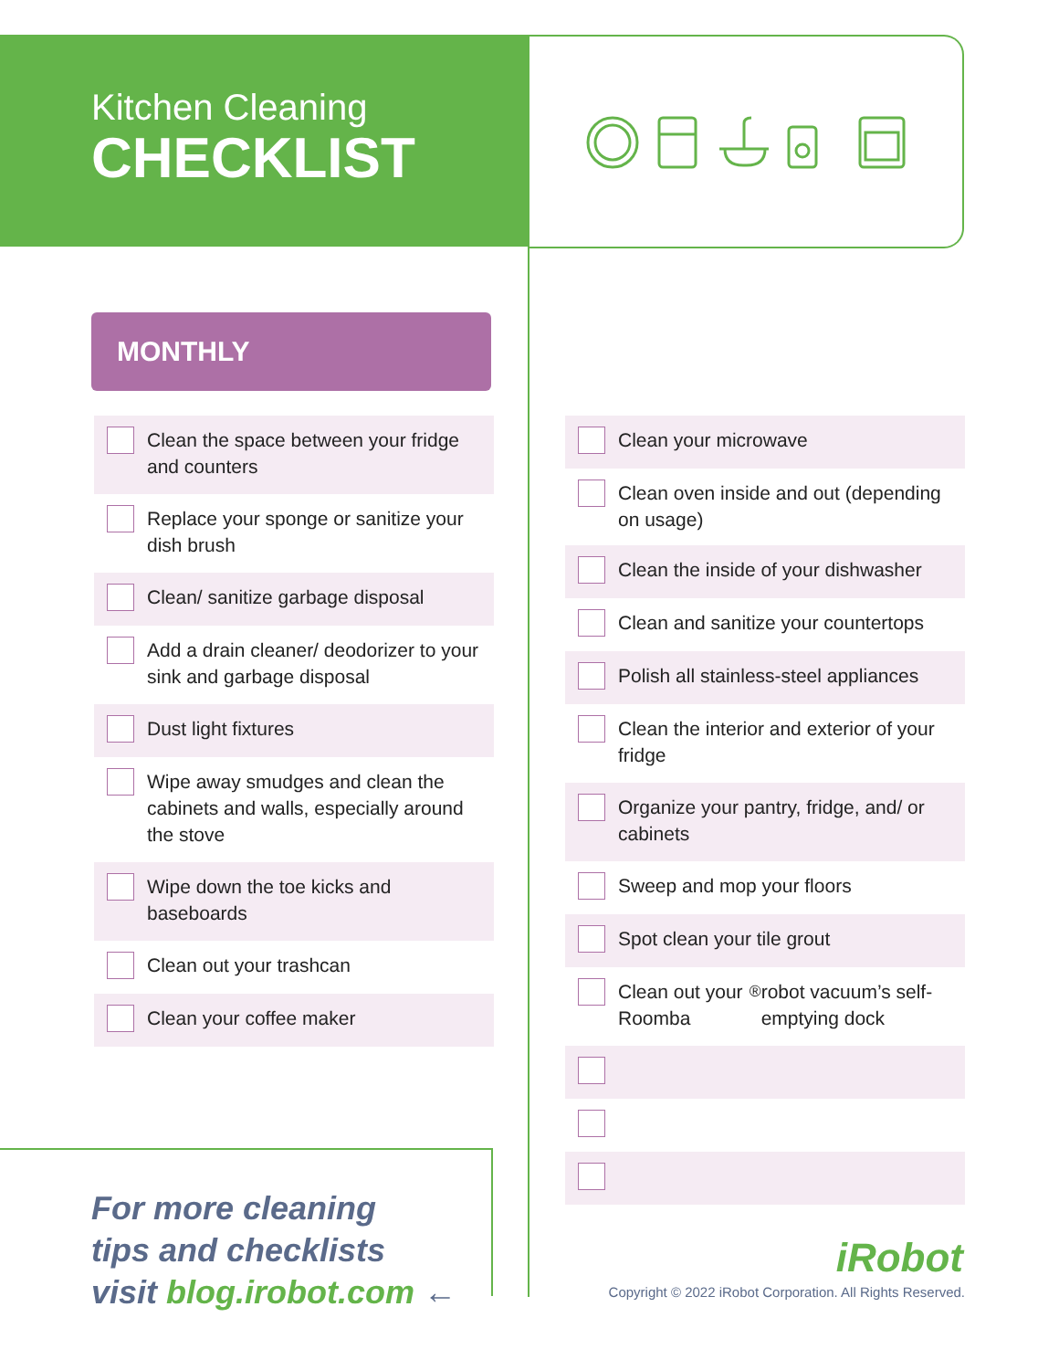Kitchen Cleaning
CHECKLIST
MONTHLY
Clean the space between your fridge and counters
Replace your sponge or sanitize your dish brush
Clean/ sanitize garbage disposal
Add a drain cleaner/ deodorizer to your sink and garbage disposal
Dust light fixtures
Wipe away smudges and clean the cabinets and walls, especially around the stove
Wipe down the toe kicks and baseboards
Clean out your trashcan
Clean your coffee maker
Clean your microwave
Clean oven inside and out (depending on usage)
Clean the inside of your dishwasher
Clean and sanitize your countertops
Polish all stainless-steel appliances
Clean the interior and exterior of your fridge
Organize your pantry, fridge, and/ or cabinets
Sweep and mop your floors
Spot clean your tile grout
Clean out your Roomba<sup>®</sup> robot vacuum’s self-emptying dock
For more cleaning
tips and checklists
visit blog.irobot.com ←
iRobot
Copyright © 2022 iRobot Corporation. All Rights Reserved.